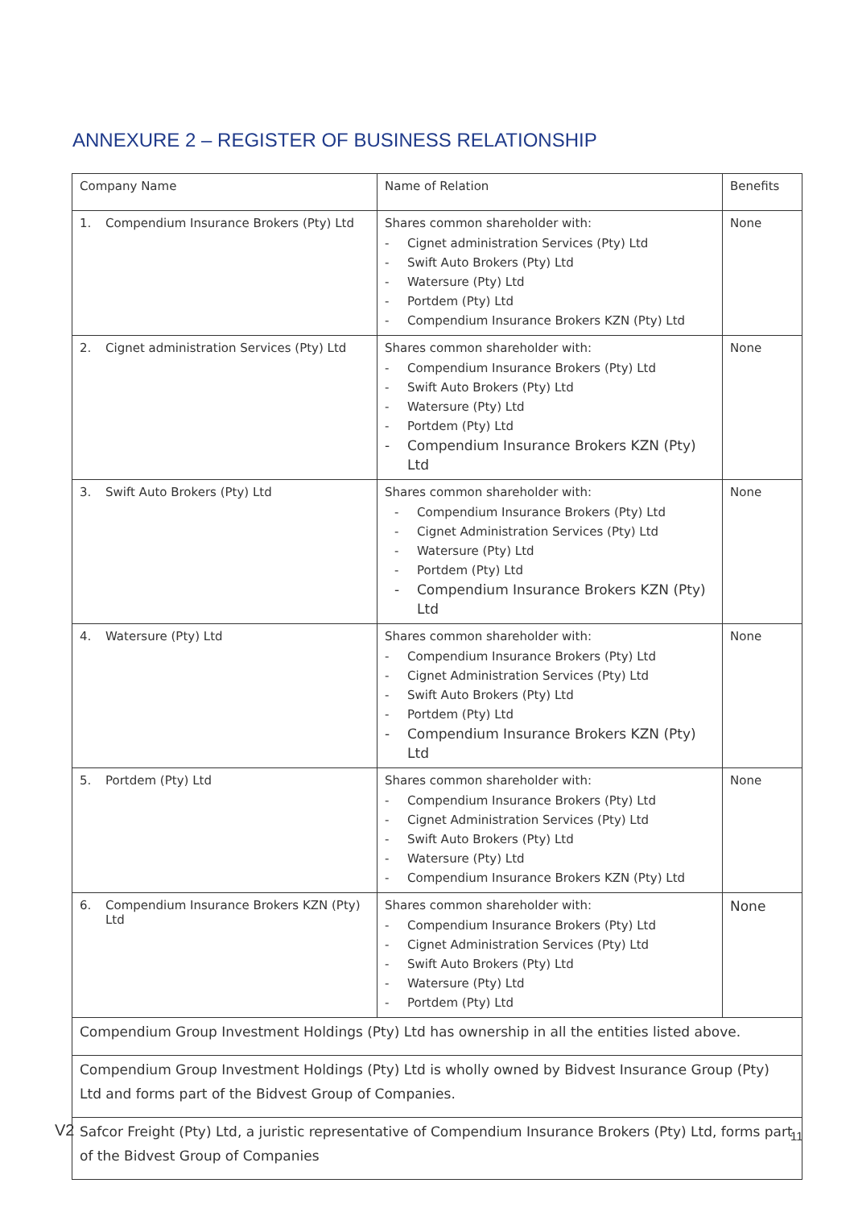ANNEXURE 2 – REGISTER OF BUSINESS RELATIONSHIP
| Company Name | Name of Relation | Benefits |
| --- | --- | --- |
| 1. Compendium Insurance Brokers (Pty) Ltd | Shares common shareholder with: - Cignet administration Services (Pty) Ltd - Swift Auto Brokers (Pty) Ltd - Watersure (Pty) Ltd - Portdem (Pty) Ltd - Compendium Insurance Brokers KZN (Pty) Ltd | None |
| 2. Cignet administration Services (Pty) Ltd | Shares common shareholder with: - Compendium Insurance Brokers (Pty) Ltd - Swift Auto Brokers (Pty) Ltd - Watersure (Pty) Ltd - Portdem (Pty) Ltd - Compendium Insurance Brokers KZN (Pty) Ltd | None |
| 3. Swift Auto Brokers (Pty) Ltd | Shares common shareholder with: - Compendium Insurance Brokers (Pty) Ltd - Cignet Administration Services (Pty) Ltd - Watersure (Pty) Ltd - Portdem (Pty) Ltd - Compendium Insurance Brokers KZN (Pty) Ltd | None |
| 4. Watersure (Pty) Ltd | Shares common shareholder with: - Compendium Insurance Brokers (Pty) Ltd - Cignet Administration Services (Pty) Ltd - Swift Auto Brokers (Pty) Ltd - Portdem (Pty) Ltd - Compendium Insurance Brokers KZN (Pty) Ltd | None |
| 5. Portdem (Pty) Ltd | Shares common shareholder with: - Compendium Insurance Brokers (Pty) Ltd - Cignet Administration Services (Pty) Ltd - Swift Auto Brokers (Pty) Ltd - Watersure (Pty) Ltd - Compendium Insurance Brokers KZN (Pty) Ltd | None |
| 6. Compendium Insurance Brokers KZN (Pty) Ltd | Shares common shareholder with: - Compendium Insurance Brokers (Pty) Ltd - Cignet Administration Services (Pty) Ltd - Swift Auto Brokers (Pty) Ltd - Watersure (Pty) Ltd - Portdem (Pty) Ltd | None |
| Compendium Group Investment Holdings (Pty) Ltd has ownership in all the entities listed above. | | |
| Compendium Group Investment Holdings (Pty) Ltd is wholly owned by Bidvest Insurance Group (Pty) Ltd and forms part of the Bidvest Group of Companies. | | |
| Safcor Freight (Pty) Ltd, a juristic representative of Compendium Insurance Brokers (Pty) Ltd, forms part of the Bidvest Group of Companies | | |
V2 11